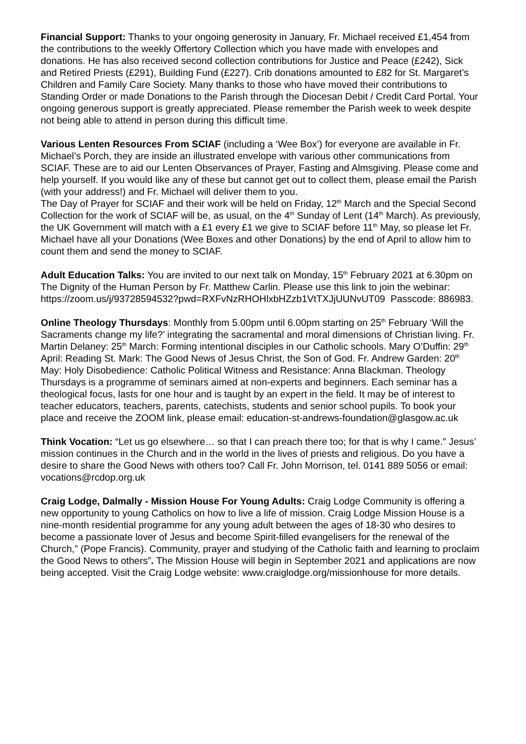Financial Support: Thanks to your ongoing generosity in January, Fr. Michael received £1,454 from the contributions to the weekly Offertory Collection which you have made with envelopes and donations. He has also received second collection contributions for Justice and Peace (£242), Sick and Retired Priests (£291), Building Fund (£227). Crib donations amounted to £82 for St. Margaret’s Children and Family Care Society. Many thanks to those who have moved their contributions to Standing Order or made Donations to the Parish through the Diocesan Debit / Credit Card Portal. Your ongoing generous support is greatly appreciated. Please remember the Parish week to week despite not being able to attend in person during this difficult time.
Various Lenten Resources From SCIAF (including a ‘Wee Box’) for everyone are available in Fr. Michael’s Porch, they are inside an illustrated envelope with various other communications from SCIAF. These are to aid our Lenten Observances of Prayer, Fasting and Almsgiving. Please come and help yourself. If you would like any of these but cannot get out to collect them, please email the Parish (with your address!) and Fr. Michael will deliver them to you.
The Day of Prayer for SCIAF and their work will be held on Friday, 12<sup>th</sup> March and the Special Second Collection for the work of SCIAF will be, as usual, on the 4<sup>th</sup> Sunday of Lent (14<sup>th</sup> March). As previously, the UK Government will match with a £1 every £1 we give to SCIAF before 11<sup>th</sup> May, so please let Fr. Michael have all your Donations (Wee Boxes and other Donations) by the end of April to allow him to count them and send the money to SCIAF.
Adult Education Talks: You are invited to our next talk on Monday, 15<sup>th</sup> February 2021 at 6.30pm on The Dignity of the Human Person by Fr. Matthew Carlin. Please use this link to join the webinar:
https://zoom.us/j/93728594532?pwd=RXFvNzRHOHlxbHZzb1VtTXJjUUNvUT09 Passcode: 886983.
Online Theology Thursdays: Monthly from 5.00pm until 6.00pm starting on 25<sup>th</sup> February ‘Will the Sacraments change my life?’ integrating the sacramental and moral dimensions of Christian living. Fr. Martin Delaney: 25<sup>th</sup> March: Forming intentional disciples in our Catholic schools. Mary O’Duffin: 29<sup>th</sup> April: Reading St. Mark: The Good News of Jesus Christ, the Son of God. Fr. Andrew Garden: 20<sup>th</sup> May: Holy Disobedience: Catholic Political Witness and Resistance: Anna Blackman. Theology Thursdays is a programme of seminars aimed at non-experts and beginners. Each seminar has a theological focus, lasts for one hour and is taught by an expert in the field. It may be of interest to teacher educators, teachers, parents, catechists, students and senior school pupils. To book your place and receive the ZOOM link, please email: education-st-andrews-foundation@glasgow.ac.uk
Think Vocation: “Let us go elsewhere… so that I can preach there too; for that is why I came.” Jesus’ mission continues in the Church and in the world in the lives of priests and religious. Do you have a desire to share the Good News with others too? Call Fr. John Morrison, tel. 0141 889 5056 or email: vocations@rcdop.org.uk
Craig Lodge, Dalmally - Mission House For Young Adults: Craig Lodge Community is offering a new opportunity to young Catholics on how to live a life of mission. Craig Lodge Mission House is a nine-month residential programme for any young adult between the ages of 18-30 who desires to become a passionate lover of Jesus and become Spirit-filled evangelisers for the renewal of the Church,” (Pope Francis). Community, prayer and studying of the Catholic faith and learning to proclaim the Good News to others”. The Mission House will begin in September 2021 and applications are now being accepted. Visit the Craig Lodge website: www.craiglodge.org/missionhouse for more details.